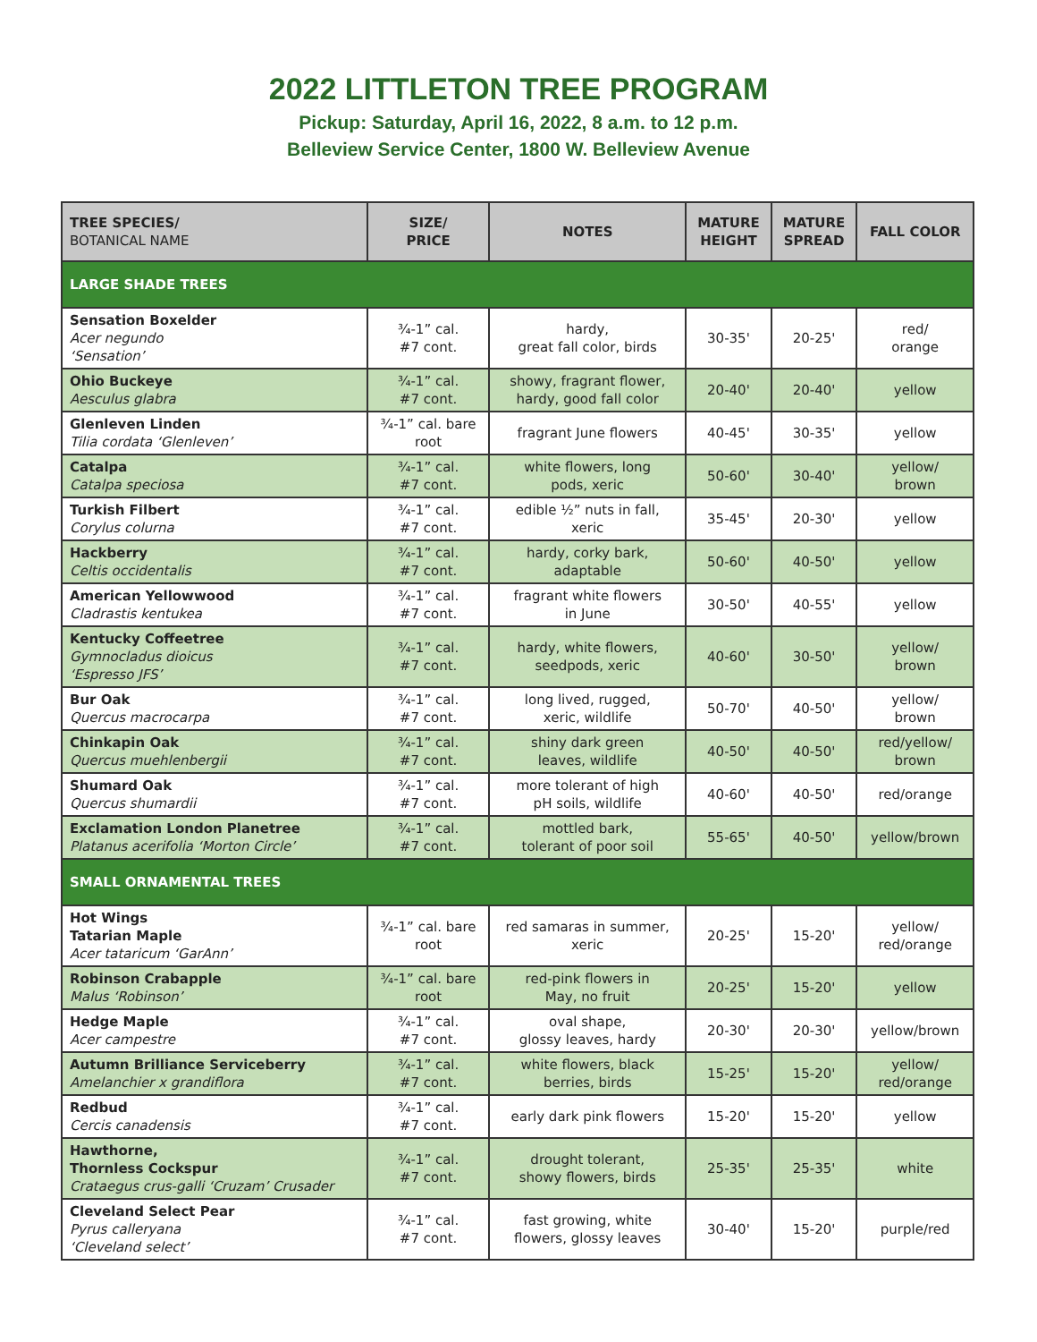2022 LITTLETON TREE PROGRAM
Pickup: Saturday, April 16, 2022, 8 a.m. to 12 p.m.
Belleview Service Center, 1800 W. Belleview Avenue
| TREE SPECIES/ BOTANICAL NAME | SIZE/ PRICE | NOTES | MATURE HEIGHT | MATURE SPREAD | FALL COLOR |
| --- | --- | --- | --- | --- | --- |
| LARGE SHADE TREES | | | | | |
| Sensation Boxelder Acer negundo ‘Sensation’ | ¾-1” cal. #7 cont. | hardy, great fall color, birds | 30-35' | 20-25' | red/ orange |
| Ohio Buckeye Aesculus glabra | ¾-1” cal. #7 cont. | showy, fragrant flower, hardy, good fall color | 20-40' | 20-40' | yellow |
| Glenleven Linden Tilia cordata ‘Glenleven’ | ¾-1” cal. bare root | fragrant June flowers | 40-45' | 30-35' | yellow |
| Catalpa Catalpa speciosa | ¾-1” cal. #7 cont. | white flowers, long pods, xeric | 50-60' | 30-40' | yellow/ brown |
| Turkish Filbert Corylus colurna | ¾-1” cal. #7 cont. | edible ½” nuts in fall, xeric | 35-45' | 20-30' | yellow |
| Hackberry Celtis occidentalis | ¾-1” cal. #7 cont. | hardy, corky bark, adaptable | 50-60' | 40-50' | yellow |
| American Yellowwood Cladrastis kentukea | ¾-1” cal. #7 cont. | fragrant white flowers in June | 30-50' | 40-55' | yellow |
| Kentucky Coffeetree Gymnocladus dioicus ‘Espresso JFS’ | ¾-1” cal. #7 cont. | hardy, white flowers, seedpods, xeric | 40-60' | 30-50' | yellow/ brown |
| Bur Oak Quercus macrocarpa | ¾-1” cal. #7 cont. | long lived, rugged, xeric, wildlife | 50-70' | 40-50' | yellow/ brown |
| Chinkapin Oak Quercus muehlenbergii | ¾-1” cal. #7 cont. | shiny dark green leaves, wildlife | 40-50' | 40-50' | red/yellow/ brown |
| Shumard Oak Quercus shumardii | ¾-1” cal. #7 cont. | more tolerant of high pH soils, wildlife | 40-60' | 40-50' | red/orange |
| Exclamation London Planetree Platanus acerifolia ‘Morton Circle’ | ¾-1” cal. #7 cont. | mottled bark, tolerant of poor soil | 55-65' | 40-50' | yellow/brown |
| SMALL ORNAMENTAL TREES | | | | | |
| Hot Wings Tatarian Maple Acer tataricum ‘GarAnn’ | ¾-1” cal. bare root | red samaras in summer, xeric | 20-25' | 15-20' | yellow/ red/orange |
| Robinson Crabapple Malus ‘Robinson’ | ¾-1” cal. bare root | red-pink flowers in May, no fruit | 20-25' | 15-20' | yellow |
| Hedge Maple Acer campestre | ¾-1” cal. #7 cont. | oval shape, glossy leaves, hardy | 20-30' | 20-30' | yellow/brown |
| Autumn Brilliance Serviceberry Amelanchier x grandiflora | ¾-1” cal. #7 cont. | white flowers, black berries, birds | 15-25' | 15-20' | yellow/ red/orange |
| Redbud Cercis canadensis | ¾-1” cal. #7 cont. | early dark pink flowers | 15-20' | 15-20' | yellow |
| Hawthorne, Thornless Cockspur Crataegus crus-galli ‘Cruzam’ Crusader | ¾-1” cal. #7 cont. | drought tolerant, showy flowers, birds | 25-35' | 25-35' | white |
| Cleveland Select Pear Pyrus calleryana ‘Cleveland select’ | ¾-1” cal. #7 cont. | fast growing, white flowers, glossy leaves | 30-40' | 15-20' | purple/red |